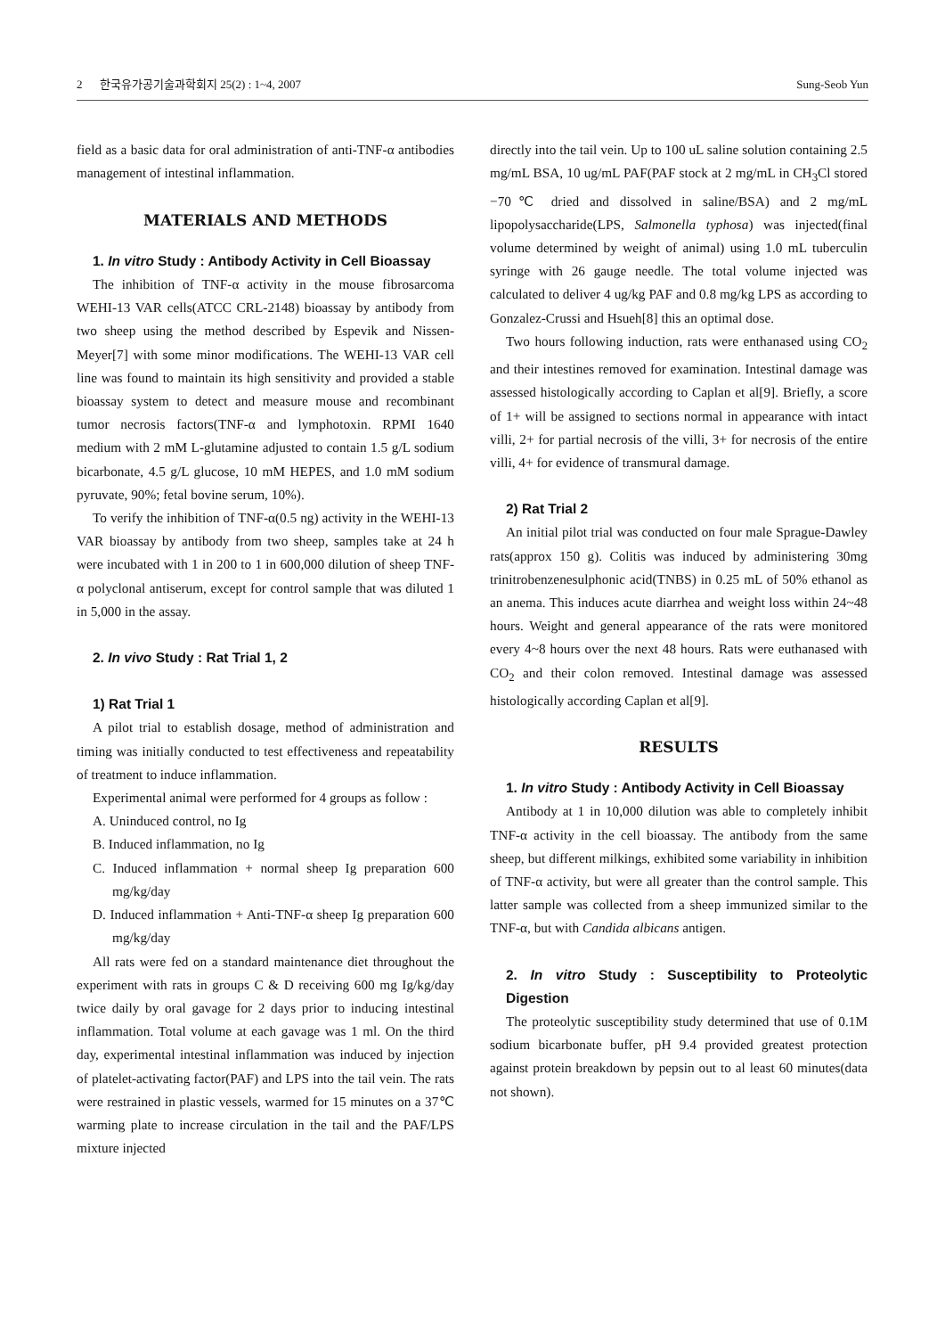2 한국유가공기술과학회지 25(2) : 1~4, 2007 Sung-Seob Yun
field as a basic data for oral administration of anti-TNF-α antibodies management of intestinal inflammation.
MATERIALS AND METHODS
1. In vitro Study : Antibody Activity in Cell Bioassay
The inhibition of TNF-α activity in the mouse fibrosarcoma WEHI-13 VAR cells(ATCC CRL-2148) bioassay by antibody from two sheep using the method described by Espevik and Nissen-Meyer[7] with some minor modifications. The WEHI-13 VAR cell line was found to maintain its high sensitivity and provided a stable bioassay system to detect and measure mouse and recombinant tumor necrosis factors(TNF-α and lymphotoxin. RPMI 1640 medium with 2 mM L-glutamine adjusted to contain 1.5 g/L sodium bicarbonate, 4.5 g/L glucose, 10 mM HEPES, and 1.0 mM sodium pyruvate, 90%; fetal bovine serum, 10%).
To verify the inhibition of TNF-α(0.5 ng) activity in the WEHI-13 VAR bioassay by antibody from two sheep, samples take at 24 h were incubated with 1 in 200 to 1 in 600,000 dilution of sheep TNF-α polyclonal antiserum, except for control sample that was diluted 1 in 5,000 in the assay.
2. In vivo Study : Rat Trial 1, 2
1) Rat Trial 1
A pilot trial to establish dosage, method of administration and timing was initially conducted to test effectiveness and repeatability of treatment to induce inflammation.
Experimental animal were performed for 4 groups as follow :
A. Uninduced control, no Ig
B. Induced inflammation, no Ig
C. Induced inflammation + normal sheep Ig preparation 600 mg/kg/day
D. Induced inflammation + Anti-TNF-α sheep Ig preparation 600 mg/kg/day
All rats were fed on a standard maintenance diet throughout the experiment with rats in groups C & D receiving 600 mg Ig/kg/day twice daily by oral gavage for 2 days prior to inducing intestinal inflammation. Total volume at each gavage was 1 ml. On the third day, experimental intestinal inflammation was induced by injection of platelet-activating factor(PAF) and LPS into the tail vein. The rats were restrained in plastic vessels, warmed for 15 minutes on a 37℃ warming plate to increase circulation in the tail and the PAF/LPS mixture injected
directly into the tail vein. Up to 100 uL saline solution containing 2.5 mg/mL BSA, 10 ug/mL PAF(PAF stock at 2 mg/mL in CH<sub>3</sub>Cl stored −70℃ dried and dissolved in saline/BSA) and 2 mg/mL lipopolysaccharide(LPS, Salmonella typhosa) was injected(final volume determined by weight of animal) using 1.0 mL tuberculin syringe with 26 gauge needle. The total volume injected was calculated to deliver 4 ug/kg PAF and 0.8 mg/kg LPS as according to Gonzalez-Crussi and Hsueh[8] this an optimal dose.
Two hours following induction, rats were enthanased using CO<sub>2</sub> and their intestines removed for examination. Intestinal damage was assessed histologically according to Caplan et al[9]. Briefly, a score of 1+ will be assigned to sections normal in appearance with intact villi, 2+ for partial necrosis of the villi, 3+ for necrosis of the entire villi, 4+ for evidence of transmural damage.
2) Rat Trial 2
An initial pilot trial was conducted on four male Sprague-Dawley rats(approx 150 g). Colitis was induced by administering 30mg trinitrobenzenesulphonic acid(TNBS) in 0.25 mL of 50% ethanol as an anema. This induces acute diarrhea and weight loss within 24~48 hours. Weight and general appearance of the rats were monitored every 4~8 hours over the next 48 hours. Rats were euthanased with CO<sub>2</sub> and their colon removed. Intestinal damage was assessed histologically according Caplan et al[9].
RESULTS
1. In vitro Study : Antibody Activity in Cell Bioassay
Antibody at 1 in 10,000 dilution was able to completely inhibit TNF-α activity in the cell bioassay. The antibody from the same sheep, but different milkings, exhibited some variability in inhibition of TNF-α activity, but were all greater than the control sample. This latter sample was collected from a sheep immunized similar to the TNF-α, but with Candida albicans antigen.
2. In vitro Study : Susceptibility to Proteolytic Digestion
The proteolytic susceptibility study determined that use of 0.1M sodium bicarbonate buffer, pH 9.4 provided greatest protection against protein breakdown by pepsin out to al least 60 minutes(data not shown).